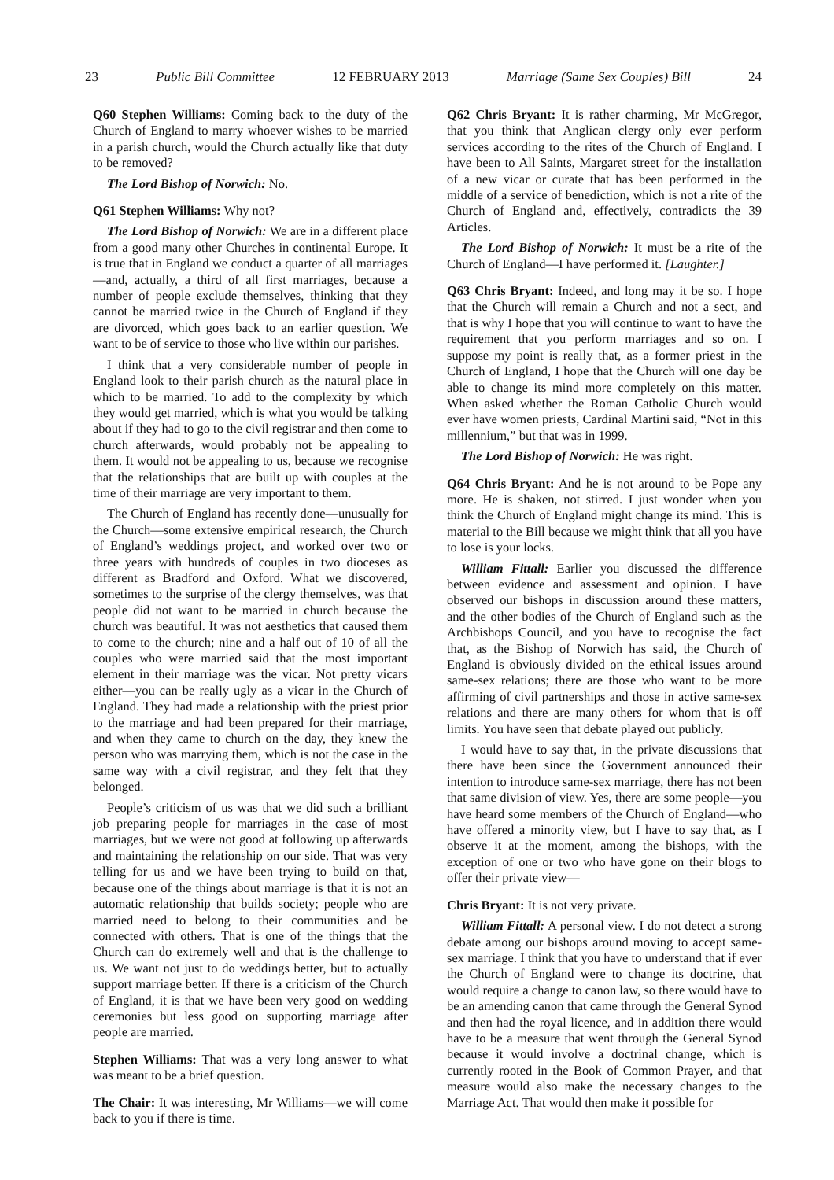23 Public Bill Committee 12 FEBRUARY 2013 Marriage (Same Sex Couples) Bill 24
Q60 Stephen Williams: Coming back to the duty of the Church of England to marry whoever wishes to be married in a parish church, would the Church actually like that duty to be removed?
The Lord Bishop of Norwich: No.
Q61 Stephen Williams: Why not?
The Lord Bishop of Norwich: We are in a different place from a good many other Churches in continental Europe. It is true that in England we conduct a quarter of all marriages—and, actually, a third of all first marriages, because a number of people exclude themselves, thinking that they cannot be married twice in the Church of England if they are divorced, which goes back to an earlier question. We want to be of service to those who live within our parishes.
I think that a very considerable number of people in England look to their parish church as the natural place in which to be married. To add to the complexity by which they would get married, which is what you would be talking about if they had to go to the civil registrar and then come to church afterwards, would probably not be appealing to them. It would not be appealing to us, because we recognise that the relationships that are built up with couples at the time of their marriage are very important to them.
The Church of England has recently done—unusually for the Church—some extensive empirical research, the Church of England’s weddings project, and worked over two or three years with hundreds of couples in two dioceses as different as Bradford and Oxford. What we discovered, sometimes to the surprise of the clergy themselves, was that people did not want to be married in church because the church was beautiful. It was not aesthetics that caused them to come to the church; nine and a half out of 10 of all the couples who were married said that the most important element in their marriage was the vicar. Not pretty vicars either—you can be really ugly as a vicar in the Church of England. They had made a relationship with the priest prior to the marriage and had been prepared for their marriage, and when they came to church on the day, they knew the person who was marrying them, which is not the case in the same way with a civil registrar, and they felt that they belonged.
People’s criticism of us was that we did such a brilliant job preparing people for marriages in the case of most marriages, but we were not good at following up afterwards and maintaining the relationship on our side. That was very telling for us and we have been trying to build on that, because one of the things about marriage is that it is not an automatic relationship that builds society; people who are married need to belong to their communities and be connected with others. That is one of the things that the Church can do extremely well and that is the challenge to us. We want not just to do weddings better, but to actually support marriage better. If there is a criticism of the Church of England, it is that we have been very good on wedding ceremonies but less good on supporting marriage after people are married.
Stephen Williams: That was a very long answer to what was meant to be a brief question.
The Chair: It was interesting, Mr Williams—we will come back to you if there is time.
Q62 Chris Bryant: It is rather charming, Mr McGregor, that you think that Anglican clergy only ever perform services according to the rites of the Church of England. I have been to All Saints, Margaret street for the installation of a new vicar or curate that has been performed in the middle of a service of benediction, which is not a rite of the Church of England and, effectively, contradicts the 39 Articles.
The Lord Bishop of Norwich: It must be a rite of the Church of England—I have performed it. [Laughter.]
Q63 Chris Bryant: Indeed, and long may it be so. I hope that the Church will remain a Church and not a sect, and that is why I hope that you will continue to want to have the requirement that you perform marriages and so on. I suppose my point is really that, as a former priest in the Church of England, I hope that the Church will one day be able to change its mind more completely on this matter. When asked whether the Roman Catholic Church would ever have women priests, Cardinal Martini said, “Not in this millennium,” but that was in 1999.
The Lord Bishop of Norwich: He was right.
Q64 Chris Bryant: And he is not around to be Pope any more. He is shaken, not stirred. I just wonder when you think the Church of England might change its mind. This is material to the Bill because we might think that all you have to lose is your locks.
William Fittall: Earlier you discussed the difference between evidence and assessment and opinion. I have observed our bishops in discussion around these matters, and the other bodies of the Church of England such as the Archbishops Council, and you have to recognise the fact that, as the Bishop of Norwich has said, the Church of England is obviously divided on the ethical issues around same-sex relations; there are those who want to be more affirming of civil partnerships and those in active same-sex relations and there are many others for whom that is off limits. You have seen that debate played out publicly.
I would have to say that, in the private discussions that there have been since the Government announced their intention to introduce same-sex marriage, there has not been that same division of view. Yes, there are some people—you have heard some members of the Church of England—who have offered a minority view, but I have to say that, as I observe it at the moment, among the bishops, with the exception of one or two who have gone on their blogs to offer their private view—
Chris Bryant: It is not very private.
William Fittall: A personal view. I do not detect a strong debate among our bishops around moving to accept same-sex marriage. I think that you have to understand that if ever the Church of England were to change its doctrine, that would require a change to canon law, so there would have to be an amending canon that came through the General Synod and then had the royal licence, and in addition there would have to be a measure that went through the General Synod because it would involve a doctrinal change, which is currently rooted in the Book of Common Prayer, and that measure would also make the necessary changes to the Marriage Act. That would then make it possible for